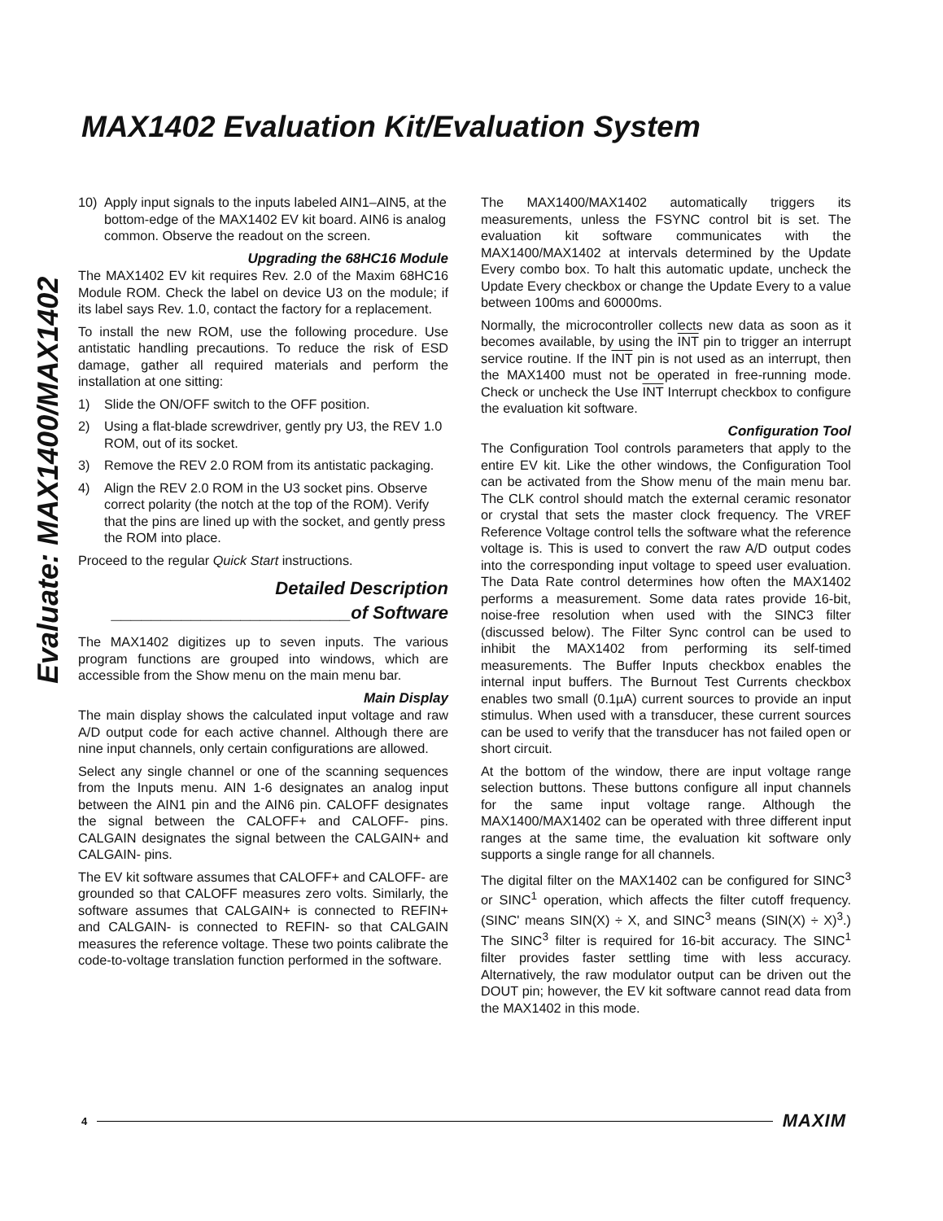MAX1402 Evaluation Kit/Evaluation System
Evaluate: MAX1400/MAX1402
10) Apply input signals to the inputs labeled AIN1–AIN5, at the bottom-edge of the MAX1402 EV kit board. AIN6 is analog common. Observe the readout on the screen.
Upgrading the 68HC16 Module
The MAX1402 EV kit requires Rev. 2.0 of the Maxim 68HC16 Module ROM. Check the label on device U3 on the module; if its label says Rev. 1.0, contact the factory for a replacement.
To install the new ROM, use the following procedure. Use antistatic handling precautions. To reduce the risk of ESD damage, gather all required materials and perform the installation at one sitting:
1) Slide the ON/OFF switch to the OFF position.
2) Using a flat-blade screwdriver, gently pry U3, the REV 1.0 ROM, out of its socket.
3) Remove the REV 2.0 ROM from its antistatic packaging.
4) Align the REV 2.0 ROM in the U3 socket pins. Observe correct polarity (the notch at the top of the ROM). Verify that the pins are lined up with the socket, and gently press the ROM into place.
Proceed to the regular Quick Start instructions.
Detailed Description
________________________of Software
The MAX1402 digitizes up to seven inputs. The various program functions are grouped into windows, which are accessible from the Show menu on the main menu bar.
Main Display
The main display shows the calculated input voltage and raw A/D output code for each active channel. Although there are nine input channels, only certain configurations are allowed.
Select any single channel or one of the scanning sequences from the Inputs menu. AIN 1-6 designates an analog input between the AIN1 pin and the AIN6 pin. CALOFF designates the signal between the CALOFF+ and CALOFF- pins. CALGAIN designates the signal between the CALGAIN+ and CALGAIN- pins.
The EV kit software assumes that CALOFF+ and CALOFF- are grounded so that CALOFF measures zero volts. Similarly, the software assumes that CALGAIN+ is connected to REFIN+ and CALGAIN- is connected to REFIN- so that CALGAIN measures the reference voltage. These two points calibrate the code-to-voltage translation function performed in the software.
The MAX1400/MAX1402 automatically triggers its measurements, unless the FSYNC control bit is set. The evaluation kit software communicates with the MAX1400/MAX1402 at intervals determined by the Update Every combo box. To halt this automatic update, uncheck the Update Every checkbox or change the Update Every to a value between 100ms and 60000ms.
Normally, the microcontroller collects new data as soon as it becomes available, by using the INT pin to trigger an interrupt service routine. If the INT pin is not used as an interrupt, then the MAX1400 must not be operated in free-running mode. Check or uncheck the Use INT Interrupt checkbox to configure the evaluation kit software.
Configuration Tool
The Configuration Tool controls parameters that apply to the entire EV kit. Like the other windows, the Configuration Tool can be activated from the Show menu of the main menu bar. The CLK control should match the external ceramic resonator or crystal that sets the master clock frequency. The VREF Reference Voltage control tells the software what the reference voltage is. This is used to convert the raw A/D output codes into the corresponding input voltage to speed user evaluation. The Data Rate control determines how often the MAX1402 performs a measurement. Some data rates provide 16-bit, noise-free resolution when used with the SINC3 filter (discussed below). The Filter Sync control can be used to inhibit the MAX1402 from performing its self-timed measurements. The Buffer Inputs checkbox enables the internal input buffers. The Burnout Test Currents checkbox enables two small (0.1µA) current sources to provide an input stimulus. When used with a transducer, these current sources can be used to verify that the transducer has not failed open or short circuit.
At the bottom of the window, there are input voltage range selection buttons. These buttons configure all input channels for the same input voltage range. Although the MAX1400/MAX1402 can be operated with three different input ranges at the same time, the evaluation kit software only supports a single range for all channels.
The digital filter on the MAX1402 can be configured for SINC<sup>3</sup> or SINC<sup>1</sup> operation, which affects the filter cutoff frequency. (SINC' means SIN(X) ÷ X, and SINC<sup>3</sup> means (SIN(X) ÷ X)<sup>3</sup>.) The SINC<sup>3</sup> filter is required for 16-bit accuracy. The SINC<sup>1</sup> filter provides faster settling time with less accuracy. Alternatively, the raw modulator output can be driven out the DOUT pin; however, the EV kit software cannot read data from the MAX1402 in this mode.
4 MAXIM